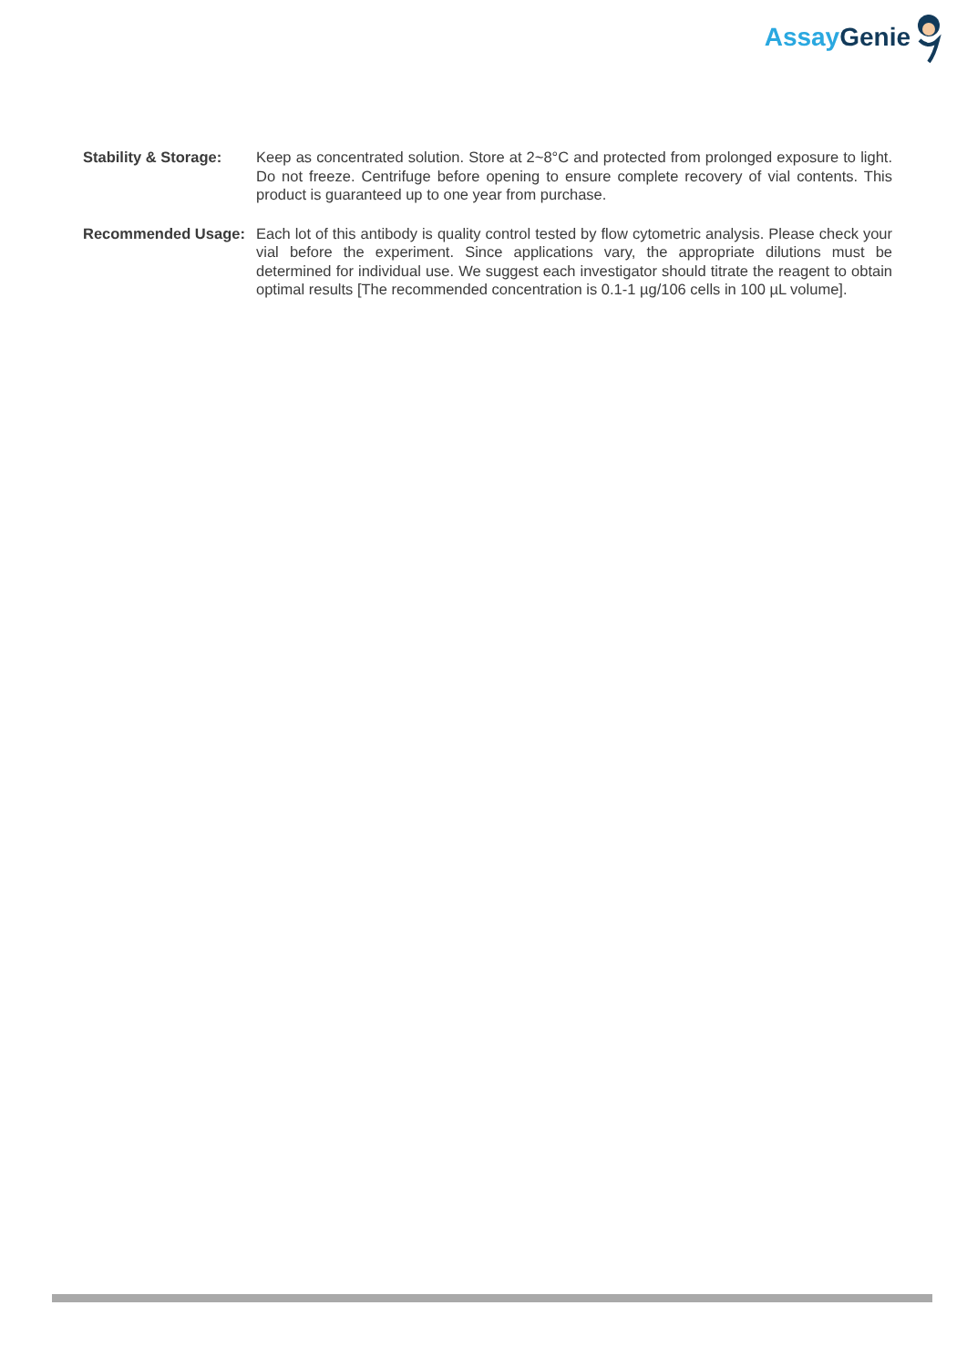Assay Genie
Stability & Storage:
Keep as concentrated solution. Store at 2~8°C and protected from prolonged exposure to light. Do not freeze. Centrifuge before opening to ensure complete recovery of vial contents. This product is guaranteed up to one year from purchase.
Recommended Usage: Each lot of this antibody is quality control tested by flow cytometric analysis. Please check your vial before the experiment. Since applications vary, the appropriate dilutions must be determined for individual use. We suggest each investigator should titrate the reagent to obtain optimal results [The recommended concentration is 0.1-1 µg/106 cells in 100 µL volume].